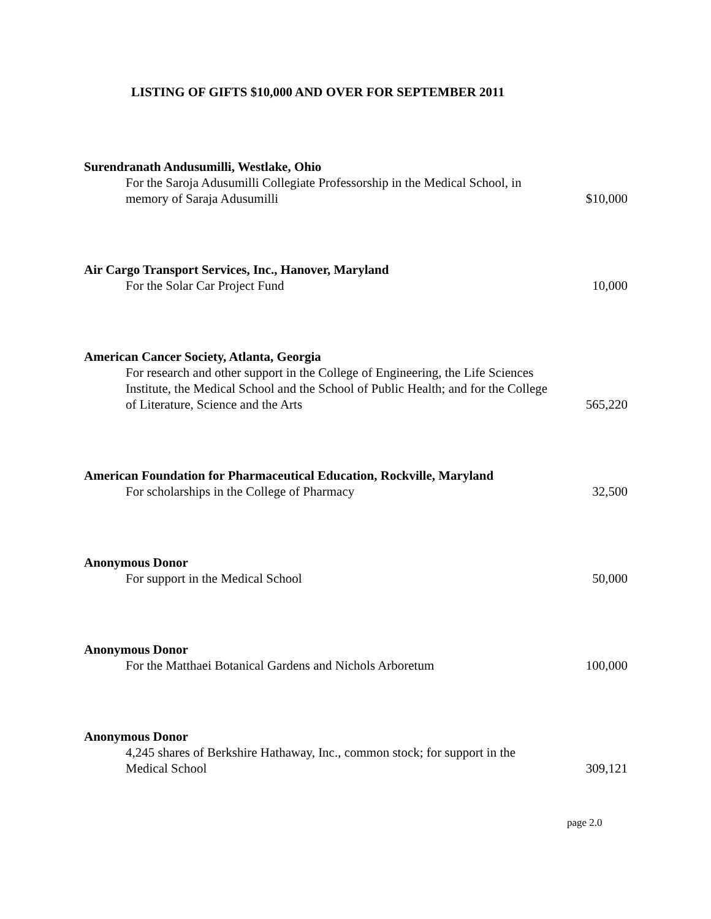LISTING OF GIFTS $10,000 AND OVER FOR SEPTEMBER 2011
Surendranath Andusumilli, Westlake, Ohio
For the Saroja Adusumilli Collegiate Professorship in the Medical School, in memory of Saraja Adusumilli
$10,000
Air Cargo Transport Services, Inc., Hanover, Maryland
For the Solar Car Project Fund
10,000
American Cancer Society, Atlanta, Georgia
For research and other support in the College of Engineering, the Life Sciences Institute, the Medical School and the School of Public Health; and for the College of Literature, Science and the Arts
565,220
American Foundation for Pharmaceutical Education, Rockville, Maryland
For scholarships in the College of Pharmacy
32,500
Anonymous Donor
For support in the Medical School
50,000
Anonymous Donor
For the Matthaei Botanical Gardens and Nichols Arboretum
100,000
Anonymous Donor
4,245 shares of Berkshire Hathaway, Inc., common stock; for support in the Medical School
309,121
page 2.0